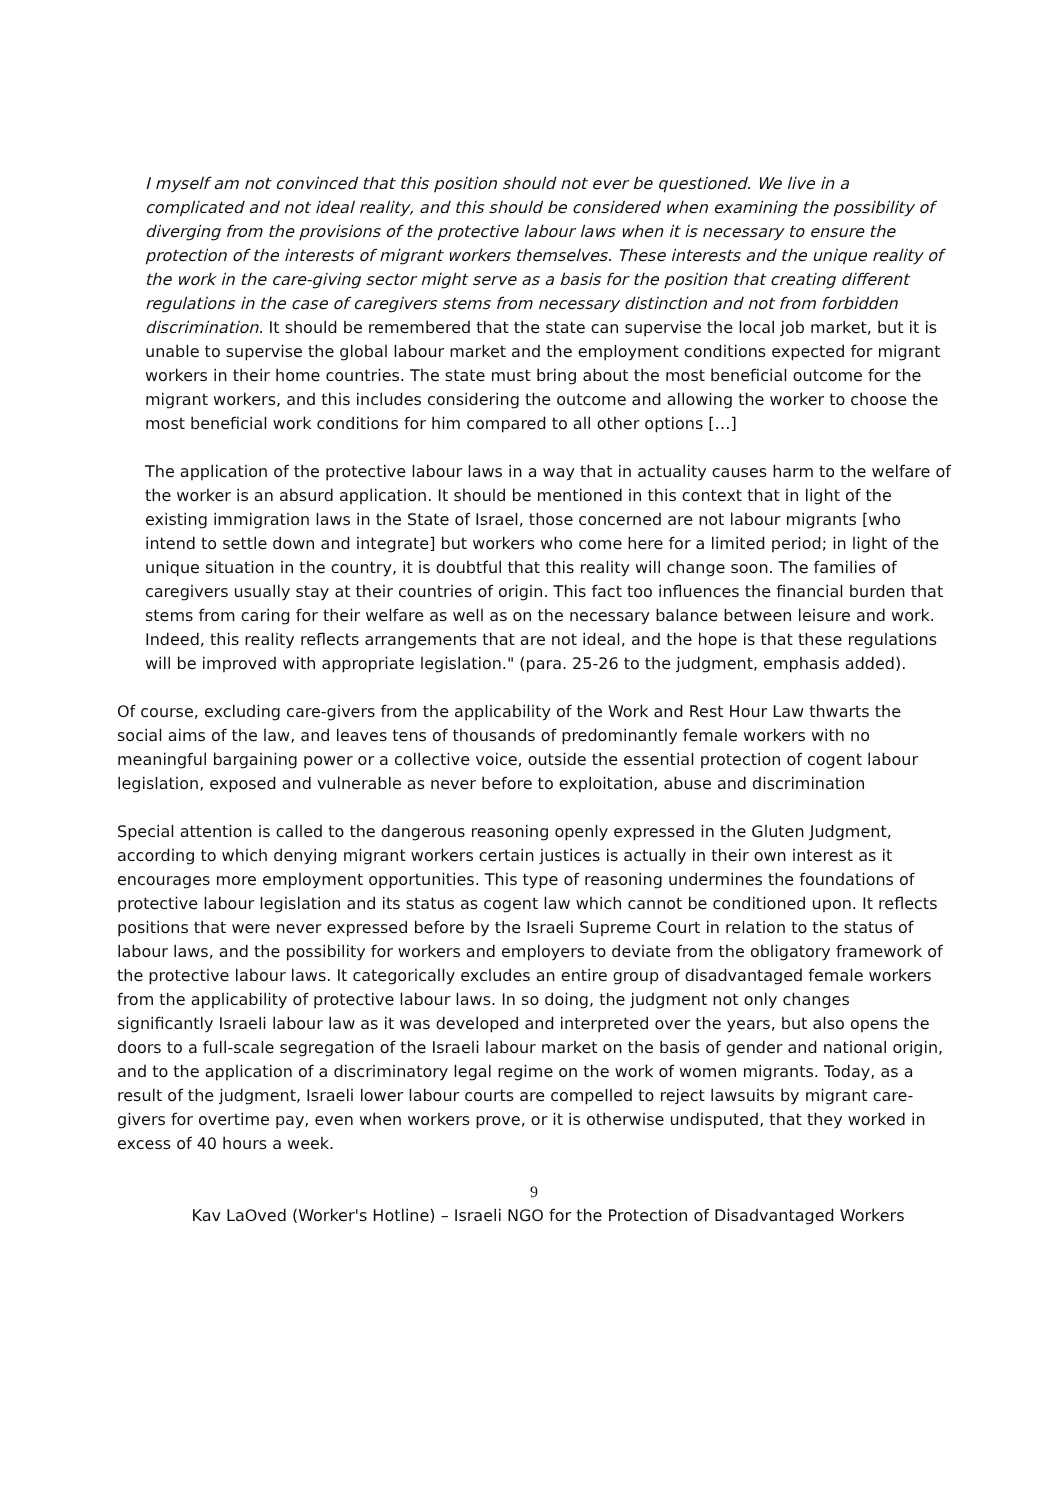I myself am not convinced that this position should not ever be questioned. We live in a complicated and not ideal reality, and this should be considered when examining the possibility of diverging from the provisions of the protective labour laws when it is necessary to ensure the protection of the interests of migrant workers themselves. These interests and the unique reality of the work in the care-giving sector might serve as a basis for the position that creating different regulations in the case of caregivers stems from necessary distinction and not from forbidden discrimination. It should be remembered that the state can supervise the local job market, but it is unable to supervise the global labour market and the employment conditions expected for migrant workers in their home countries. The state must bring about the most beneficial outcome for the migrant workers, and this includes considering the outcome and allowing the worker to choose the most beneficial work conditions for him compared to all other options […]
The application of the protective labour laws in a way that in actuality causes harm to the welfare of the worker is an absurd application. It should be mentioned in this context that in light of the existing immigration laws in the State of Israel, those concerned are not labour migrants [who intend to settle down and integrate] but workers who come here for a limited period; in light of the unique situation in the country, it is doubtful that this reality will change soon. The families of caregivers usually stay at their countries of origin. This fact too influences the financial burden that stems from caring for their welfare as well as on the necessary balance between leisure and work. Indeed, this reality reflects arrangements that are not ideal, and the hope is that these regulations will be improved with appropriate legislation." (para. 25-26 to the judgment, emphasis added).
Of course, excluding care-givers from the applicability of the Work and Rest Hour Law thwarts the social aims of the law, and leaves tens of thousands of predominantly female workers with no meaningful bargaining power or a collective voice, outside the essential protection of cogent labour legislation, exposed and vulnerable as never before to exploitation, abuse and discrimination
Special attention is called to the dangerous reasoning openly expressed in the Gluten Judgment, according to which denying migrant workers certain justices is actually in their own interest as it encourages more employment opportunities. This type of reasoning undermines the foundations of protective labour legislation and its status as cogent law which cannot be conditioned upon. It reflects positions that were never expressed before by the Israeli Supreme Court in relation to the status of labour laws, and the possibility for workers and employers to deviate from the obligatory framework of the protective labour laws. It categorically excludes an entire group of disadvantaged female workers from the applicability of protective labour laws. In so doing, the judgment not only changes significantly Israeli labour law as it was developed and interpreted over the years, but also opens the doors to a full-scale segregation of the Israeli labour market on the basis of gender and national origin, and to the application of a discriminatory legal regime on the work of women migrants. Today, as a result of the judgment, Israeli lower labour courts are compelled to reject lawsuits by migrant care-givers for overtime pay, even when workers prove, or it is otherwise undisputed, that they worked in excess of 40 hours a week.
9
Kav LaOved (Worker's Hotline) – Israeli NGO for the Protection of Disadvantaged Workers